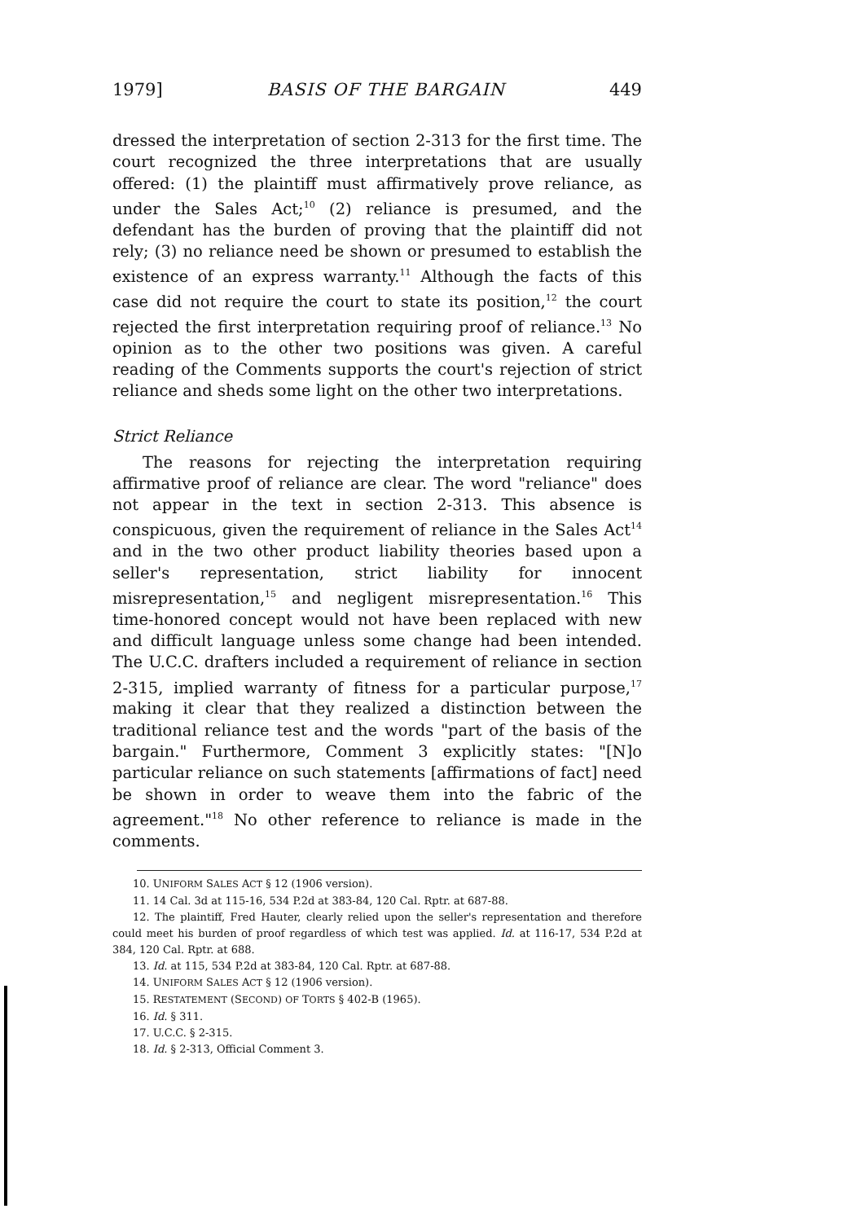1979] BASIS OF THE BARGAIN 449
dressed the interpretation of section 2-313 for the first time. The court recognized the three interpretations that are usually offered: (1) the plaintiff must affirmatively prove reliance, as under the Sales Act;<sup>10</sup> (2) reliance is presumed, and the defendant has the burden of proving that the plaintiff did not rely; (3) no reliance need be shown or presumed to establish the existence of an express warranty.<sup>11</sup> Although the facts of this case did not require the court to state its position,<sup>12</sup> the court rejected the first interpretation requiring proof of reliance.<sup>13</sup> No opinion as to the other two positions was given. A careful reading of the Comments supports the court's rejection of strict reliance and sheds some light on the other two interpretations.
Strict Reliance
The reasons for rejecting the interpretation requiring affirmative proof of reliance are clear. The word "reliance" does not appear in the text in section 2-313. This absence is conspicuous, given the requirement of reliance in the Sales Act<sup>14</sup> and in the two other product liability theories based upon a seller's representation, strict liability for innocent misrepresentation,<sup>15</sup> and negligent misrepresentation.<sup>16</sup> This time-honored concept would not have been replaced with new and difficult language unless some change had been intended. The U.C.C. drafters included a requirement of reliance in section 2-315, implied warranty of fitness for a particular purpose,<sup>17</sup> making it clear that they realized a distinction between the traditional reliance test and the words "part of the basis of the bargain." Furthermore, Comment 3 explicitly states: "[N]o particular reliance on such statements [affirmations of fact] need be shown in order to weave them into the fabric of the agreement."<sup>18</sup> No other reference to reliance is made in the comments.
10. UNIFORM SALES ACT § 12 (1906 version).
11. 14 Cal. 3d at 115-16, 534 P.2d at 383-84, 120 Cal. Rptr. at 687-88.
12. The plaintiff, Fred Hauter, clearly relied upon the seller's representation and therefore could meet his burden of proof regardless of which test was applied. Id. at 116-17, 534 P.2d at 384, 120 Cal. Rptr. at 688.
13. Id. at 115, 534 P.2d at 383-84, 120 Cal. Rptr. at 687-88.
14. UNIFORM SALES ACT § 12 (1906 version).
15. RESTATEMENT (SECOND) OF TORTS § 402-B (1965).
16. Id. § 311.
17. U.C.C. § 2-315.
18. Id. § 2-313, Official Comment 3.